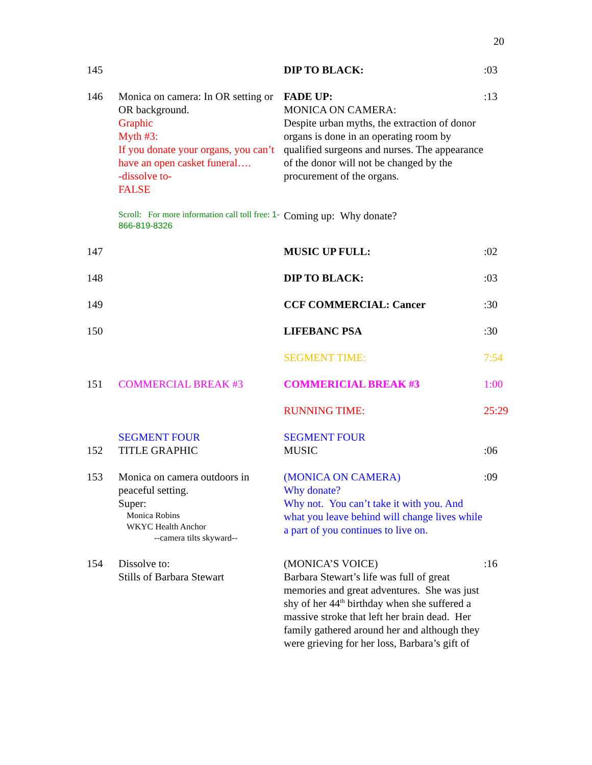20
| 145 | | DIP TO BLACK: | :03 |
| 146 | Monica on camera: In OR setting or OR background. Graphic Myth #3: If you donate your organs, you can’t have an open casket funeral…. -dissolve to- FALSE | FADE UP: MONICA ON CAMERA: Despite urban myths, the extraction of donor organs is done in an operating room by qualified surgeons and nurses. The appearance of the donor will not be changed by the procurement of the organs. | :13 |
| | Scroll: For more information call toll free: 1-866-819-8326 | Coming up: Why donate? | |
| 147 | | MUSIC UP FULL: | :02 |
| 148 | | DIP TO BLACK: | :03 |
| 149 | | CCF COMMERCIAL: Cancer | :30 |
| 150 | | LIFEBANC PSA | :30 |
| | | SEGMENT TIME: | 7:54 |
| 151 | COMMERCIAL BREAK #3 | COMMERICIAL BREAK #3 | 1:00 |
| | | RUNNING TIME: | 25:29 |
| 152 | SEGMENT FOUR TITLE GRAPHIC | SEGMENT FOUR MUSIC | :06 |
| 153 | Monica on camera outdoors in peaceful setting. Super: Monica Robins WKYC Health Anchor --camera tilts skyward-- | (MONICA ON CAMERA) Why donate? Why not. You can’t take it with you. And what you leave behind will change lives while a part of you continues to live on. | :09 |
| 154 | Dissolve to: Stills of Barbara Stewart | (MONICA’S VOICE) Barbara Stewart’s life was full of great memories and great adventures. She was just shy of her 44<sup>th</sup> birthday when she suffered a massive stroke that left her brain dead. Her family gathered around her and although they were grieving for her loss, Barbara’s gift of | :16 |